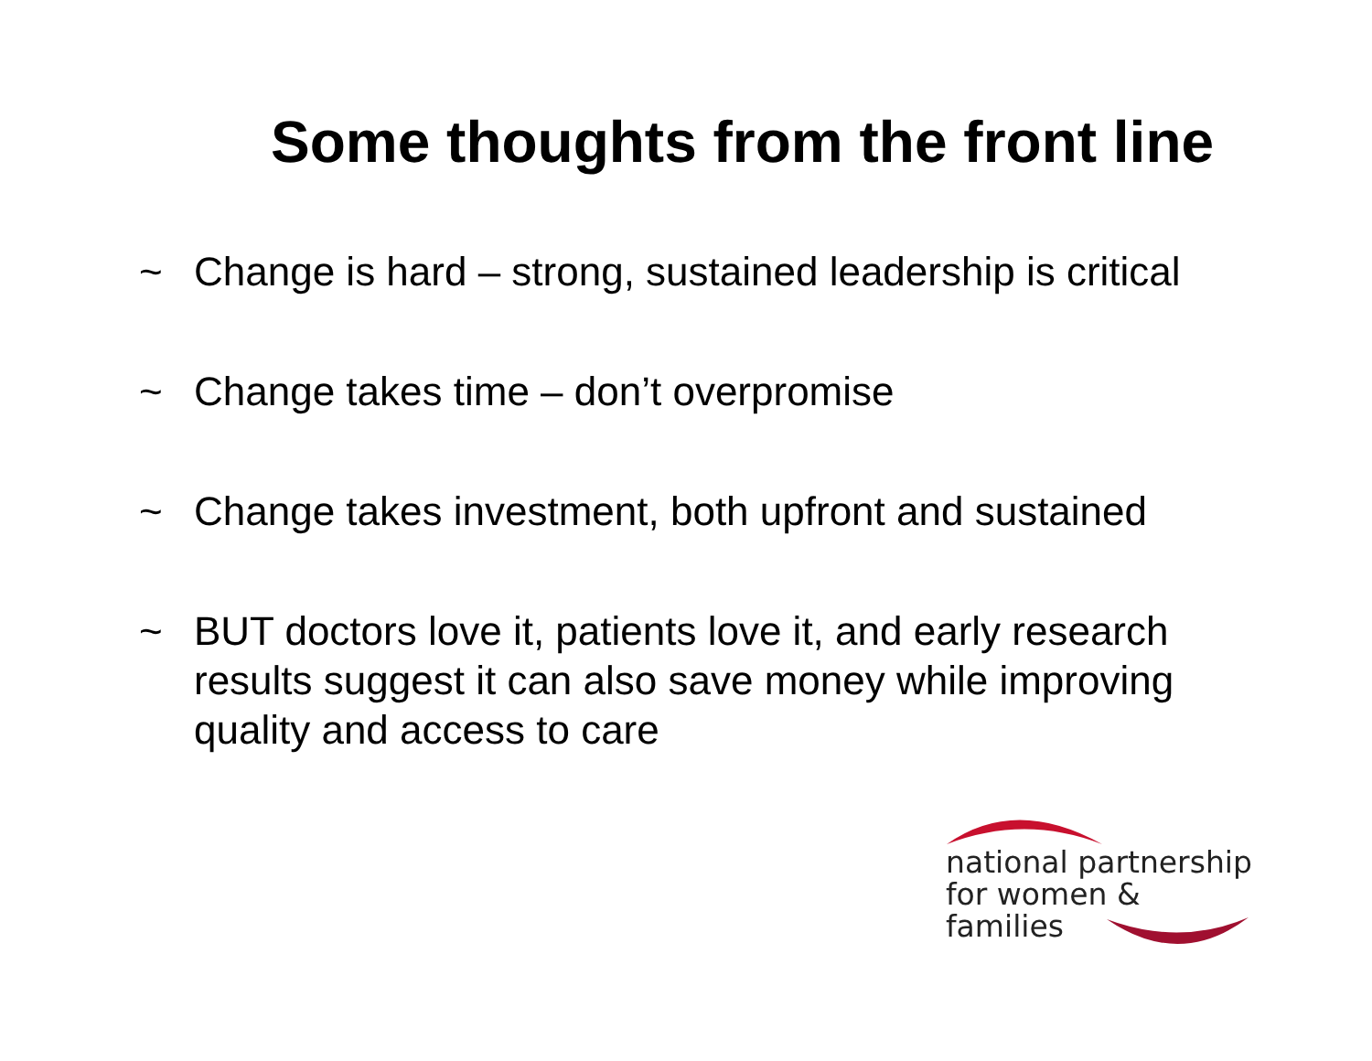Some thoughts from the front line
~ Change is hard – strong, sustained leadership is critical
~ Change takes time – don’t overpromise
~ Change takes investment, both upfront and sustained
~ BUT doctors love it, patients love it, and early research results suggest it can also save money while improving quality and access to care
national partnership
for women & families